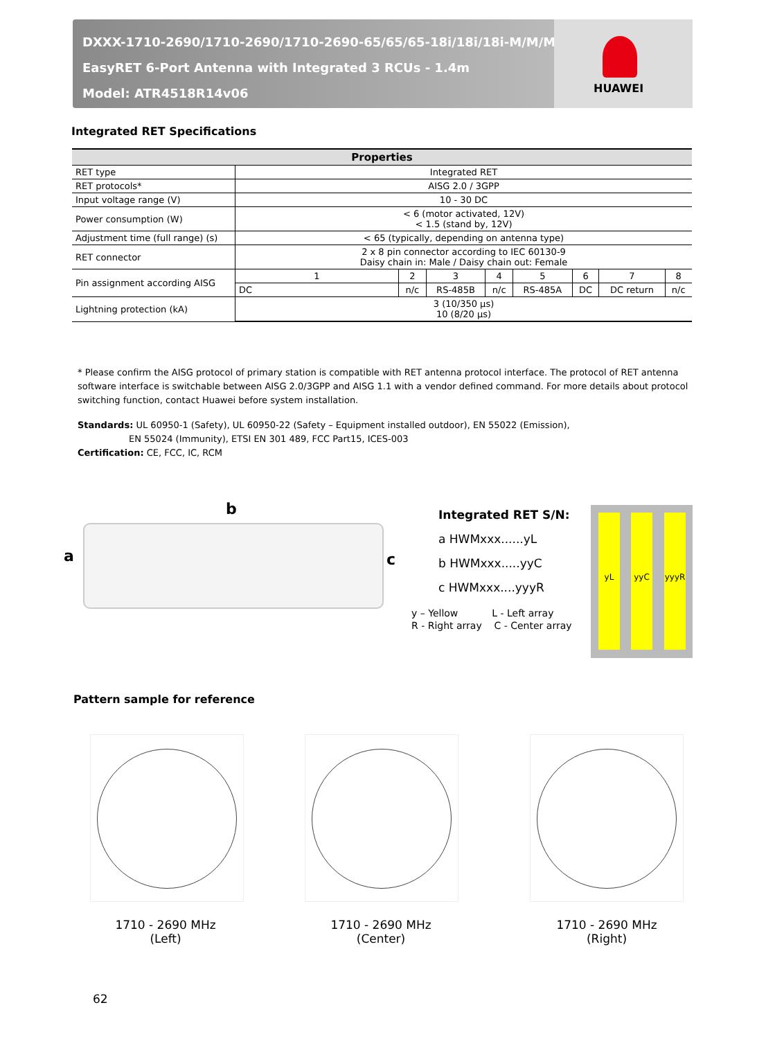DXXX-1710-2690/1710-2690/1710-2690-65/65/65-18i/18i/18i-M/M/M-R
EasyRET 6-Port Antenna with Integrated 3 RCUs - 1.4m
Model: ATR4518R14v06
HUAWEI
Integrated RET Specifications
| Properties | | | | | | | | |
| --- | --- | --- | --- | --- | --- | --- | --- | --- |
| RET type | Integrated RET | | | | | | | |
| RET protocols* | AISG 2.0 / 3GPP | | | | | | | |
| Input voltage range (V) | 10 - 30 DC | | | | | | | |
| Power consumption (W) | < 6 (motor activated, 12V) < 1.5 (stand by, 12V) | | | | | | | |
| Adjustment time (full range) (s) | < 65 (typically, depending on antenna type) | | | | | | | |
| RET connector | 2 x 8 pin connector according to IEC 60130-9 Daisy chain in: Male / Daisy chain out: Female | | | | | | | |
| Pin assignment according AISG | 1 | 2 | 3 | 4 | 5 | 6 | 7 | 8 |
| | DC | n/c | RS-485B | n/c | RS-485A | DC | DC return | n/c |
| Lightning protection (kA) | 3 (10/350 μs) 10 (8/20 μs) | | | | | | | |
* Please confirm the AISG protocol of primary station is compatible with RET antenna protocol interface. The protocol of RET antenna software interface is switchable between AISG 2.0/3GPP and AISG 1.1 with a vendor defined command. For more details about protocol switching function, contact Huawei before system installation.
Standards: UL 60950-1 (Safety), UL 60950-22 (Safety – Equipment installed outdoor), EN 55022 (Emission),
EN 55024 (Immunity), ETSI EN 301 489, FCC Part15, ICES-003
Certification: CE, FCC, IC, RCM
a
b
c
Integrated RET S/N:
a HWMxxx......yL
b HWMxxx.....yyC
c HWMxxx....yyyR
y – Yellow L - Left array
R - Right array C - Center array
yL yyC yyyR
Pattern sample for reference
1710 - 2690 MHz
(Left)
1710 - 2690 MHz
(Center)
1710 - 2690 MHz
(Right)
62